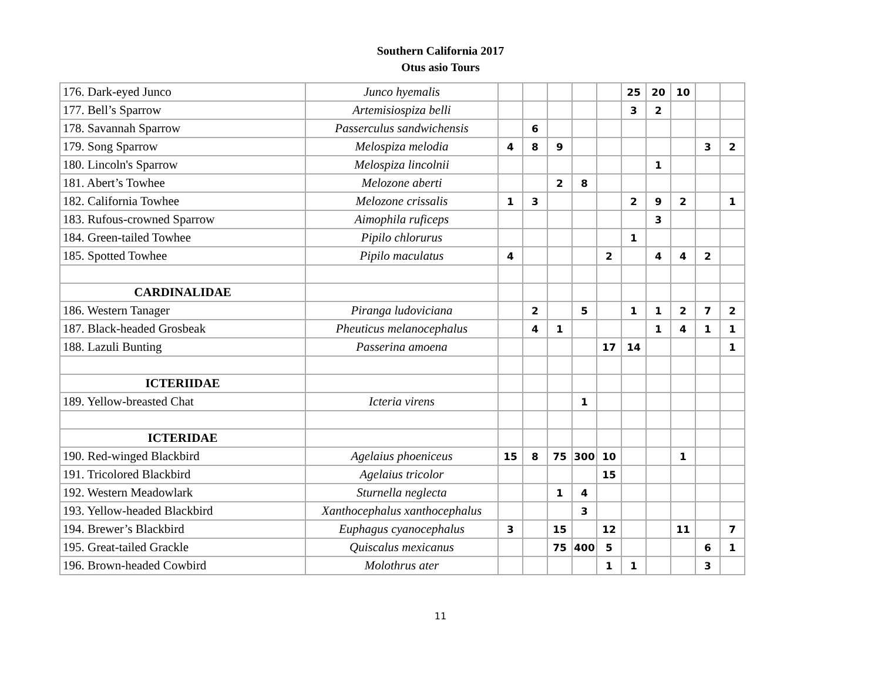Southern California 2017
Otus asio Tours
| 176. Dark-eyed Junco | Junco hyemalis | | | | | | 25 | 20 | 10 | | |
| 177. Bell’s Sparrow | Artemisiospiza belli | | | | | | 3 | 2 | | | |
| 178. Savannah Sparrow | Passerculus sandwichensis | | 6 | | | | | | | | |
| 179. Song Sparrow | Melospiza melodia | 4 | 8 | 9 | | | | | | 3 | 2 |
| 180. Lincoln's Sparrow | Melospiza lincolnii | | | | | | | 1 | | | |
| 181. Abert’s Towhee | Melozone aberti | | | 2 | 8 | | | | | | |
| 182. California Towhee | Melozone crissalis | 1 | 3 | | | | 2 | 9 | 2 | | 1 |
| 183. Rufous-crowned Sparrow | Aimophila ruficeps | | | | | | | 3 | | | |
| 184. Green-tailed Towhee | Pipilo chlorurus | | | | | | 1 | | | | |
| 185. Spotted Towhee | Pipilo maculatus | 4 | | | | 2 | | 4 | 4 | 2 | |
| CARDINALIDAE | | | | | | | | | | | |
| 186. Western Tanager | Piranga ludoviciana | | 2 | | 5 | | 1 | 1 | 2 | 7 | 2 |
| 187. Black-headed Grosbeak | Pheuticus melanocephalus | | 4 | 1 | | | | 1 | 4 | 1 | 1 |
| 188. Lazuli Bunting | Passerina amoena | | | | | 17 | 14 | | | | 1 |
| ICTERIIDAE | | | | | | | | | | | |
| 189. Yellow-breasted Chat | Icteria virens | | | | 1 | | | | | | |
| ICTERIDAE | | | | | | | | | | | |
| 190. Red-winged Blackbird | Agelaius phoeniceus | 15 | 8 | 75 | 300 | 10 | | | 1 | | |
| 191. Tricolored Blackbird | Agelaius tricolor | | | | | 15 | | | | | |
| 192. Western Meadowlark | Sturnella neglecta | | | 1 | 4 | | | | | | |
| 193. Yellow-headed Blackbird | Xanthocephalus xanthocephalus | | | | 3 | | | | | | |
| 194. Brewer’s Blackbird | Euphagus cyanocephalus | 3 | | 15 | | 12 | | | 11 | | 7 |
| 195. Great-tailed Grackle | Quiscalus mexicanus | | | 75 | 400 | 5 | | | | 6 | 1 |
| 196. Brown-headed Cowbird | Molothrus ater | | | | | 1 | 1 | | | 3 | |
11